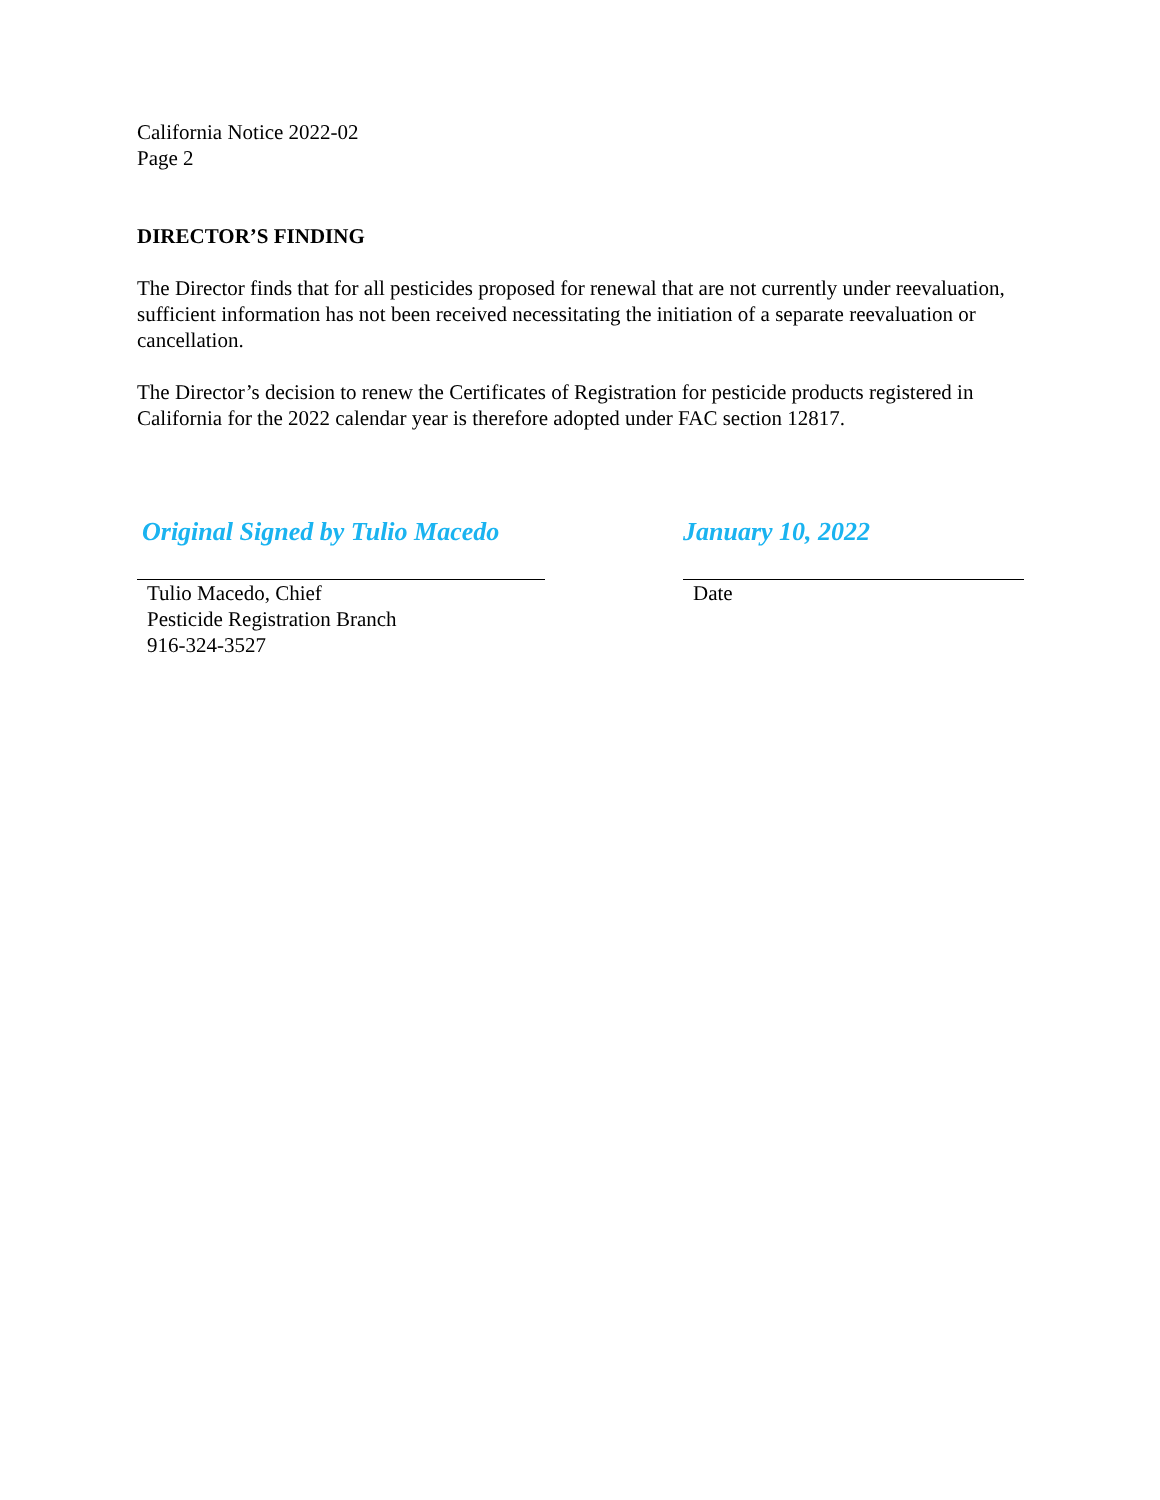California Notice 2022-02
Page 2
DIRECTOR’S FINDING
The Director finds that for all pesticides proposed for renewal that are not currently under reevaluation, sufficient information has not been received necessitating the initiation of a separate reevaluation or cancellation.
The Director’s decision to renew the Certificates of Registration for pesticide products registered in California for the 2022 calendar year is therefore adopted under FAC section 12817.
Original Signed by Tulio Macedo
Tulio Macedo, Chief
Pesticide Registration Branch
916-324-3527
January 10, 2022
Date